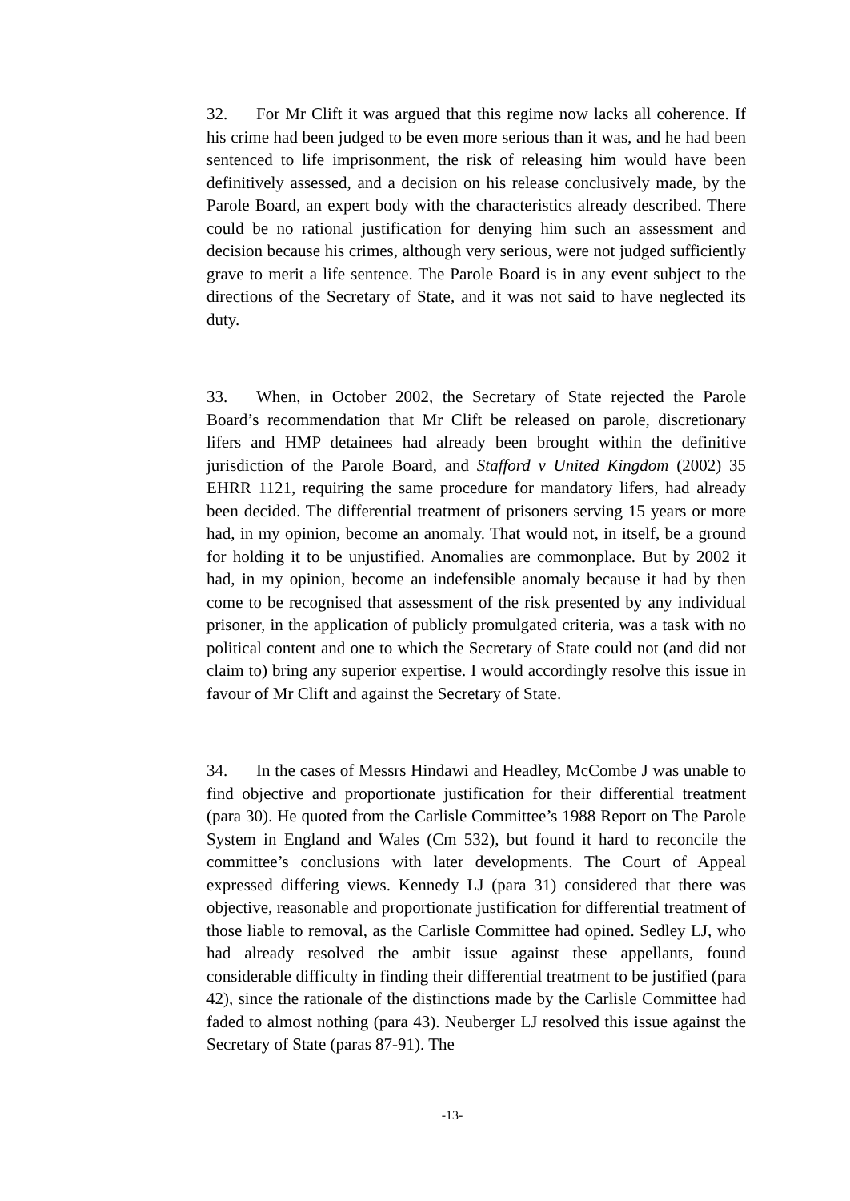32. For Mr Clift it was argued that this regime now lacks all coherence. If his crime had been judged to be even more serious than it was, and he had been sentenced to life imprisonment, the risk of releasing him would have been definitively assessed, and a decision on his release conclusively made, by the Parole Board, an expert body with the characteristics already described. There could be no rational justification for denying him such an assessment and decision because his crimes, although very serious, were not judged sufficiently grave to merit a life sentence. The Parole Board is in any event subject to the directions of the Secretary of State, and it was not said to have neglected its duty.
33. When, in October 2002, the Secretary of State rejected the Parole Board’s recommendation that Mr Clift be released on parole, discretionary lifers and HMP detainees had already been brought within the definitive jurisdiction of the Parole Board, and Stafford v United Kingdom (2002) 35 EHRR 1121, requiring the same procedure for mandatory lifers, had already been decided. The differential treatment of prisoners serving 15 years or more had, in my opinion, become an anomaly. That would not, in itself, be a ground for holding it to be unjustified. Anomalies are commonplace. But by 2002 it had, in my opinion, become an indefensible anomaly because it had by then come to be recognised that assessment of the risk presented by any individual prisoner, in the application of publicly promulgated criteria, was a task with no political content and one to which the Secretary of State could not (and did not claim to) bring any superior expertise. I would accordingly resolve this issue in favour of Mr Clift and against the Secretary of State.
34. In the cases of Messrs Hindawi and Headley, McCombe J was unable to find objective and proportionate justification for their differential treatment (para 30). He quoted from the Carlisle Committee’s 1988 Report on The Parole System in England and Wales (Cm 532), but found it hard to reconcile the committee’s conclusions with later developments. The Court of Appeal expressed differing views. Kennedy LJ (para 31) considered that there was objective, reasonable and proportionate justification for differential treatment of those liable to removal, as the Carlisle Committee had opined. Sedley LJ, who had already resolved the ambit issue against these appellants, found considerable difficulty in finding their differential treatment to be justified (para 42), since the rationale of the distinctions made by the Carlisle Committee had faded to almost nothing (para 43). Neuberger LJ resolved this issue against the Secretary of State (paras 87-91). The
-13-